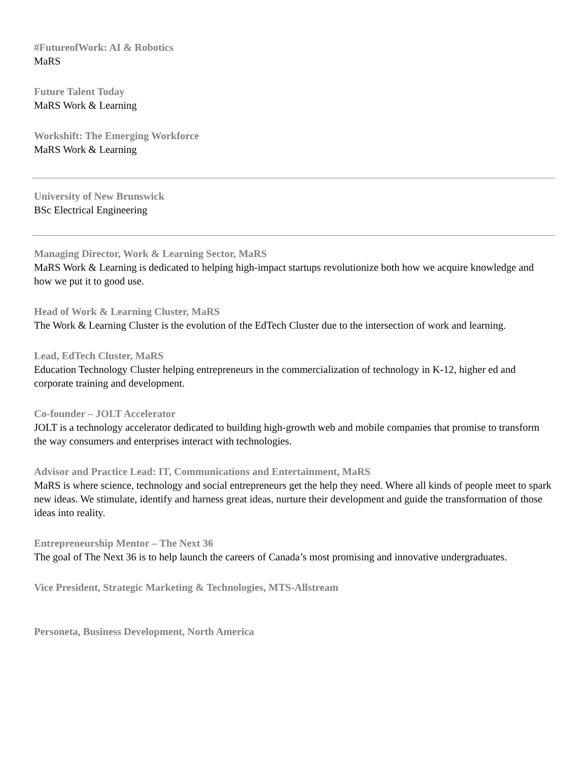#FutureofWork: AI & Robotics
MaRS
Future Talent Today
MaRS Work & Learning
Workshift: The Emerging Workforce
MaRS Work & Learning
University of New Brunswick
BSc Electrical Engineering
Managing Director, Work & Learning Sector, MaRS
MaRS Work & Learning is dedicated to helping high-impact startups revolutionize both how we acquire knowledge and how we put it to good use.
Head of Work & Learning Cluster, MaRS
The Work & Learning Cluster is the evolution of the EdTech Cluster due to the intersection of work and learning.
Lead, EdTech Cluster, MaRS
Education Technology Cluster helping entrepreneurs in the commercialization of technology in K-12, higher ed and corporate training and development.
Co-founder – JOLT Accelerator
JOLT is a technology accelerator dedicated to building high-growth web and mobile companies that promise to transform the way consumers and enterprises interact with technologies.
Advisor and Practice Lead: IT, Communications and Entertainment, MaRS
MaRS is where science, technology and social entrepreneurs get the help they need. Where all kinds of people meet to spark new ideas. We stimulate, identify and harness great ideas, nurture their development and guide the transformation of those ideas into reality.
Entrepreneurship Mentor – The Next 36
The goal of The Next 36 is to help launch the careers of Canada’s most promising and innovative undergraduates.
Vice President, Strategic Marketing & Technologies, MTS-Allstream
Personeta, Business Development, North America